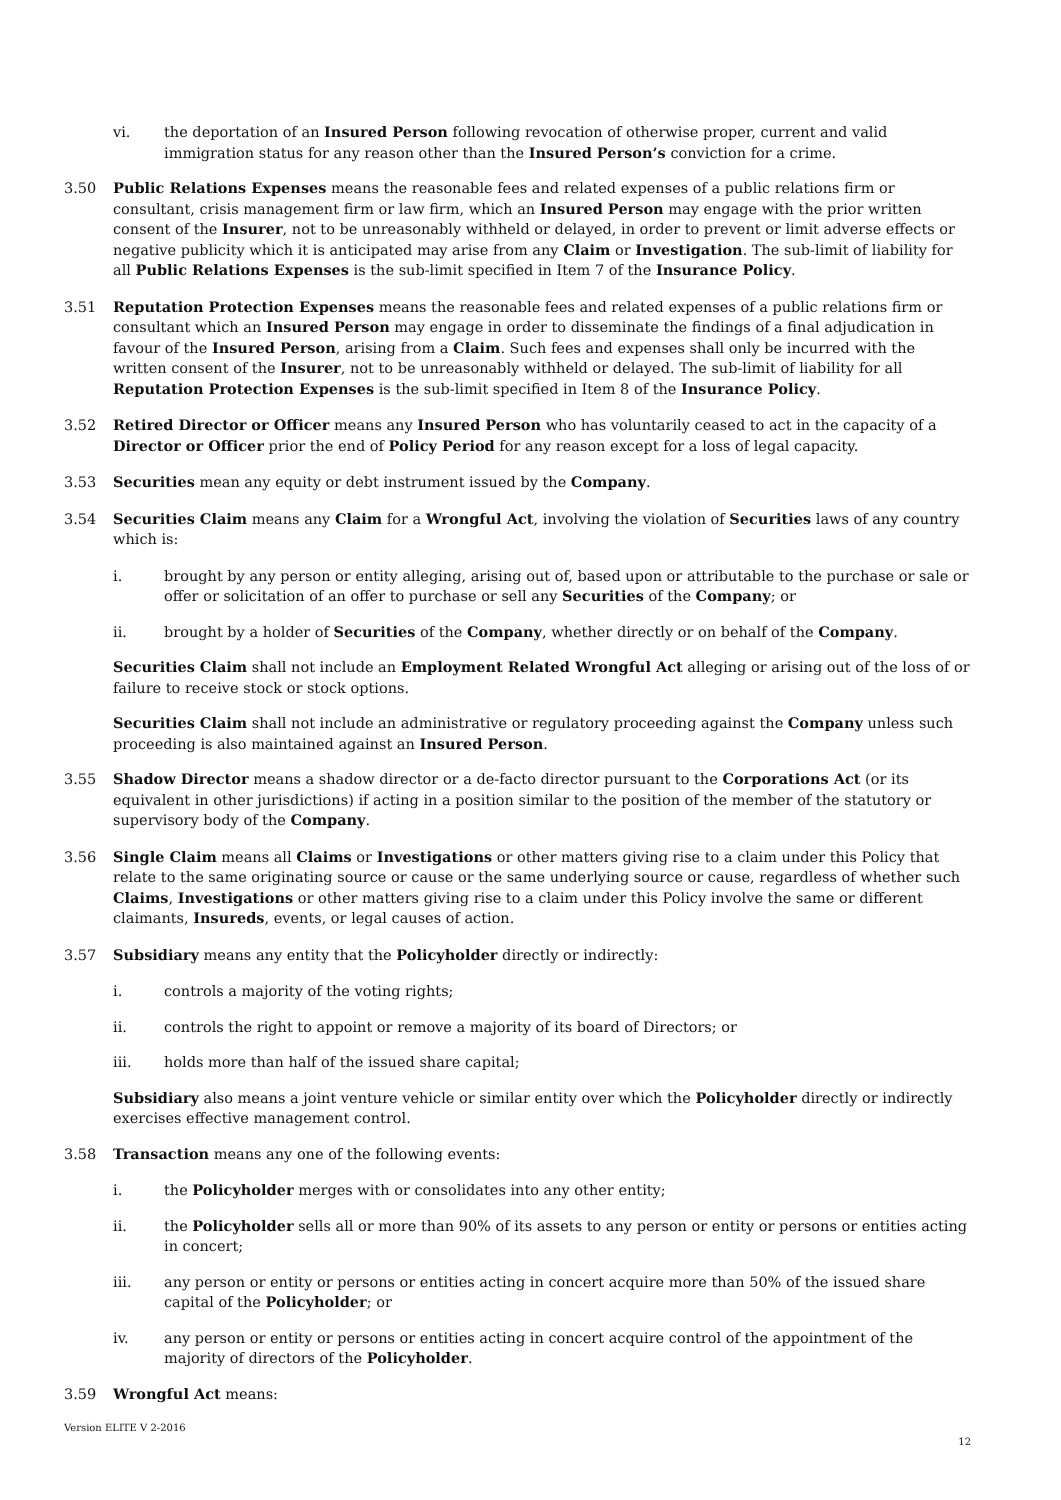vi. the deportation of an Insured Person following revocation of otherwise proper, current and valid immigration status for any reason other than the Insured Person’s conviction for a crime.
3.50 Public Relations Expenses means the reasonable fees and related expenses of a public relations firm or consultant, crisis management firm or law firm, which an Insured Person may engage with the prior written consent of the Insurer, not to be unreasonably withheld or delayed, in order to prevent or limit adverse effects or negative publicity which it is anticipated may arise from any Claim or Investigation. The sub-limit of liability for all Public Relations Expenses is the sub-limit specified in Item 7 of the Insurance Policy.
3.51 Reputation Protection Expenses means the reasonable fees and related expenses of a public relations firm or consultant which an Insured Person may engage in order to disseminate the findings of a final adjudication in favour of the Insured Person, arising from a Claim. Such fees and expenses shall only be incurred with the written consent of the Insurer, not to be unreasonably withheld or delayed. The sub-limit of liability for all Reputation Protection Expenses is the sub-limit specified in Item 8 of the Insurance Policy.
3.52 Retired Director or Officer means any Insured Person who has voluntarily ceased to act in the capacity of a Director or Officer prior the end of Policy Period for any reason except for a loss of legal capacity.
3.53 Securities mean any equity or debt instrument issued by the Company.
3.54 Securities Claim means any Claim for a Wrongful Act, involving the violation of Securities laws of any country which is:
i. brought by any person or entity alleging, arising out of, based upon or attributable to the purchase or sale or offer or solicitation of an offer to purchase or sell any Securities of the Company; or
ii. brought by a holder of Securities of the Company, whether directly or on behalf of the Company.
Securities Claim shall not include an Employment Related Wrongful Act alleging or arising out of the loss of or failure to receive stock or stock options.
Securities Claim shall not include an administrative or regulatory proceeding against the Company unless such proceeding is also maintained against an Insured Person.
3.55 Shadow Director means a shadow director or a de-facto director pursuant to the Corporations Act (or its equivalent in other jurisdictions) if acting in a position similar to the position of the member of the statutory or supervisory body of the Company.
3.56 Single Claim means all Claims or Investigations or other matters giving rise to a claim under this Policy that relate to the same originating source or cause or the same underlying source or cause, regardless of whether such Claims, Investigations or other matters giving rise to a claim under this Policy involve the same or different claimants, Insureds, events, or legal causes of action.
3.57 Subsidiary means any entity that the Policyholder directly or indirectly:
i. controls a majority of the voting rights;
ii. controls the right to appoint or remove a majority of its board of Directors; or
iii. holds more than half of the issued share capital;
Subsidiary also means a joint venture vehicle or similar entity over which the Policyholder directly or indirectly exercises effective management control.
3.58 Transaction means any one of the following events:
i. the Policyholder merges with or consolidates into any other entity;
ii. the Policyholder sells all or more than 90% of its assets to any person or entity or persons or entities acting in concert;
iii. any person or entity or persons or entities acting in concert acquire more than 50% of the issued share capital of the Policyholder; or
iv. any person or entity or persons or entities acting in concert acquire control of the appointment of the majority of directors of the Policyholder.
3.59 Wrongful Act means:
Version ELITE V 2-2016
12